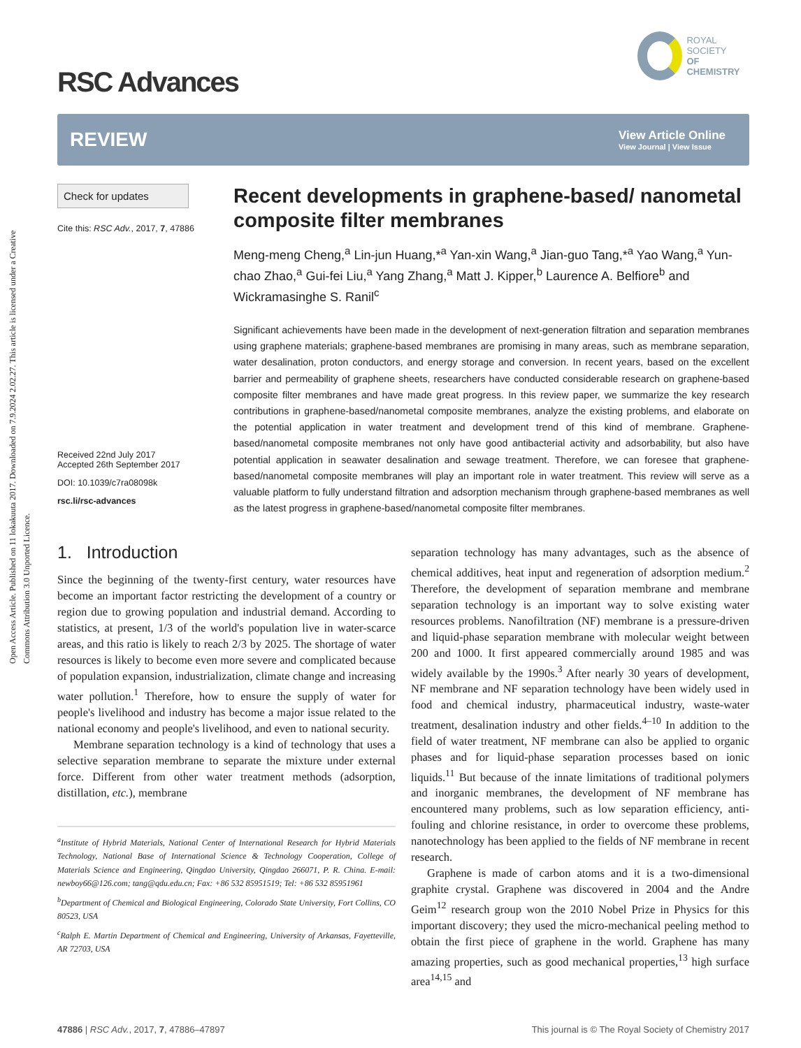Open Access Article. Published on 11 lokakuuta 2017. Downloaded on 7.9.2024 2.02.27. This article is licensed under a Creative Commons Attribution 3.0 Unported Licence.
RSC Advances
ROYAL SOCIETY
OF CHEMISTRY
REVIEW
View Article Online
View Journal | View Issue
Check for updates
Cite this: RSC Adv., 2017, 7, 47886
Received 22nd July 2017
Accepted 26th September 2017
DOI: 10.1039/c7ra08098k
rsc.li/rsc-advances
Recent developments in graphene-based/ nanometal composite filter membranes
Meng-meng Cheng,<sup>a</sup> Lin-jun Huang,*<sup>a</sup> Yan-xin Wang,<sup>a</sup> Jian-guo Tang,*<sup>a</sup> Yao Wang,<sup>a</sup> Yun-chao Zhao,<sup>a</sup> Gui-fei Liu,<sup>a</sup> Yang Zhang,<sup>a</sup> Matt J. Kipper,<sup>b</sup> Laurence A. Belfiore<sup>b</sup> and Wickramasinghe S. Ranil<sup>c</sup>
Significant achievements have been made in the development of next-generation filtration and separation membranes using graphene materials; graphene-based membranes are promising in many areas, such as membrane separation, water desalination, proton conductors, and energy storage and conversion. In recent years, based on the excellent barrier and permeability of graphene sheets, researchers have conducted considerable research on graphene-based composite filter membranes and have made great progress. In this review paper, we summarize the key research contributions in graphene-based/nanometal composite membranes, analyze the existing problems, and elaborate on the potential application in water treatment and development trend of this kind of membrane. Graphene-based/nanometal composite membranes not only have good antibacterial activity and adsorbability, but also have potential application in seawater desalination and sewage treatment. Therefore, we can foresee that graphene-based/nanometal composite membranes will play an important role in water treatment. This review will serve as a valuable platform to fully understand filtration and adsorption mechanism through graphene-based membranes as well as the latest progress in graphene-based/nanometal composite filter membranes.
1. Introduction
Since the beginning of the twenty-first century, water resources have become an important factor restricting the development of a country or region due to growing population and industrial demand. According to statistics, at present, 1/3 of the world's population live in water-scarce areas, and this ratio is likely to reach 2/3 by 2025. The shortage of water resources is likely to become even more severe and complicated because of population expansion, industrialization, climate change and increasing water pollution.<sup>1</sup> Therefore, how to ensure the supply of water for people's livelihood and industry has become a major issue related to the national economy and people's livelihood, and even to national security.
Membrane separation technology is a kind of technology that uses a selective separation membrane to separate the mixture under external force. Different from other water treatment methods (adsorption, distillation, etc.), membrane
<sup>a</sup> Institute of Hybrid Materials, National Center of International Research for Hybrid Materials Technology, National Base of International Science & Technology Cooperation, College of Materials Science and Engineering, Qingdao University, Qingdao 266071, P. R. China. E-mail: newboy66@126.com; tang@qdu.edu.cn; Fax: +86 532 85951519; Tel: +86 532 85951961
<sup>b</sup> Department of Chemical and Biological Engineering, Colorado State University, Fort Collins, CO 80523, USA
<sup>c</sup> Ralph E. Martin Department of Chemical and Engineering, University of Arkansas, Fayetteville, AR 72703, USA
separation technology has many advantages, such as the absence of chemical additives, heat input and regeneration of adsorption medium.<sup>2</sup> Therefore, the development of separation membrane and membrane separation technology is an important way to solve existing water resources problems. Nanofiltration (NF) membrane is a pressure-driven and liquid-phase separation membrane with molecular weight between 200 and 1000. It first appeared commercially around 1985 and was widely available by the 1990s.<sup>3</sup> After nearly 30 years of development, NF membrane and NF separation technology have been widely used in food and chemical industry, pharmaceutical industry, waste-water treatment, desalination industry and other fields.<sup>4–10</sup> In addition to the field of water treatment, NF membrane can also be applied to organic phases and for liquid-phase separation processes based on ionic liquids.<sup>11</sup> But because of the innate limitations of traditional polymers and inorganic membranes, the development of NF membrane has encountered many problems, such as low separation efficiency, anti-fouling and chlorine resistance, in order to overcome these problems, nanotechnology has been applied to the fields of NF membrane in recent research.
Graphene is made of carbon atoms and it is a two-dimensional graphite crystal. Graphene was discovered in 2004 and the Andre Geim<sup>12</sup> research group won the 2010 Nobel Prize in Physics for this important discovery; they used the micro-mechanical peeling method to obtain the first piece of graphene in the world. Graphene has many amazing properties, such as good mechanical properties,<sup>13</sup> high surface area<sup>14,15</sup> and
47886 | RSC Adv., 2017, 7, 47886–47897 This journal is © The Royal Society of Chemistry 2017